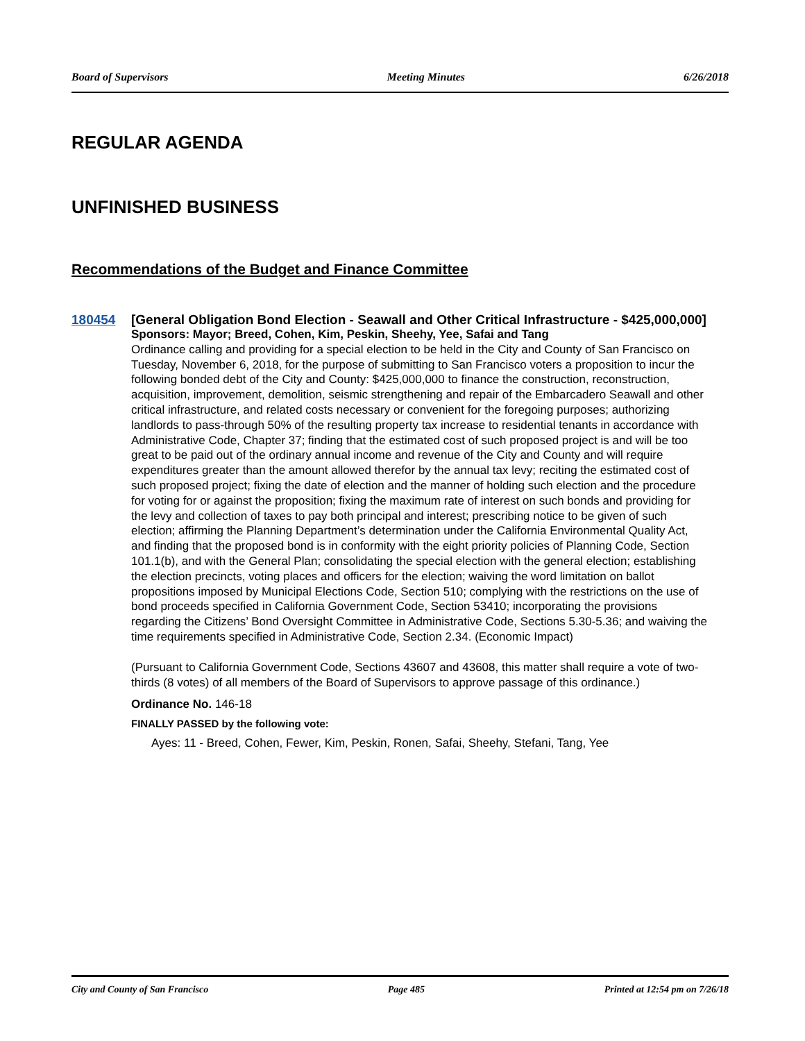Board of Supervisors Meeting Minutes 6/26/2018
REGULAR AGENDA
UNFINISHED BUSINESS
Recommendations of the Budget and Finance Committee
180454
[General Obligation Bond Election - Seawall and Other Critical Infrastructure - $425,000,000]
Sponsors: Mayor; Breed, Cohen, Kim, Peskin, Sheehy, Yee, Safai and Tang
Ordinance calling and providing for a special election to be held in the City and County of San Francisco on Tuesday, November 6, 2018, for the purpose of submitting to San Francisco voters a proposition to incur the following bonded debt of the City and County: $425,000,000 to finance the construction, reconstruction, acquisition, improvement, demolition, seismic strengthening and repair of the Embarcadero Seawall and other critical infrastructure, and related costs necessary or convenient for the foregoing purposes; authorizing landlords to pass-through 50% of the resulting property tax increase to residential tenants in accordance with Administrative Code, Chapter 37; finding that the estimated cost of such proposed project is and will be too great to be paid out of the ordinary annual income and revenue of the City and County and will require expenditures greater than the amount allowed therefor by the annual tax levy; reciting the estimated cost of such proposed project; fixing the date of election and the manner of holding such election and the procedure for voting for or against the proposition; fixing the maximum rate of interest on such bonds and providing for the levy and collection of taxes to pay both principal and interest; prescribing notice to be given of such election; affirming the Planning Department’s determination under the California Environmental Quality Act, and finding that the proposed bond is in conformity with the eight priority policies of Planning Code, Section 101.1(b), and with the General Plan; consolidating the special election with the general election; establishing the election precincts, voting places and officers for the election; waiving the word limitation on ballot propositions imposed by Municipal Elections Code, Section 510; complying with the restrictions on the use of bond proceeds specified in California Government Code, Section 53410; incorporating the provisions regarding the Citizens’ Bond Oversight Committee in Administrative Code, Sections 5.30-5.36; and waiving the time requirements specified in Administrative Code, Section 2.34. (Economic Impact)
(Pursuant to California Government Code, Sections 43607 and 43608, this matter shall require a vote of two-thirds (8 votes) of all members of the Board of Supervisors to approve passage of this ordinance.)
Ordinance No. 146-18
FINALLY PASSED by the following vote:
Ayes: 11 - Breed, Cohen, Fewer, Kim, Peskin, Ronen, Safai, Sheehy, Stefani, Tang, Yee
City and County of San Francisco Page 485 Printed at 12:54 pm on 7/26/18